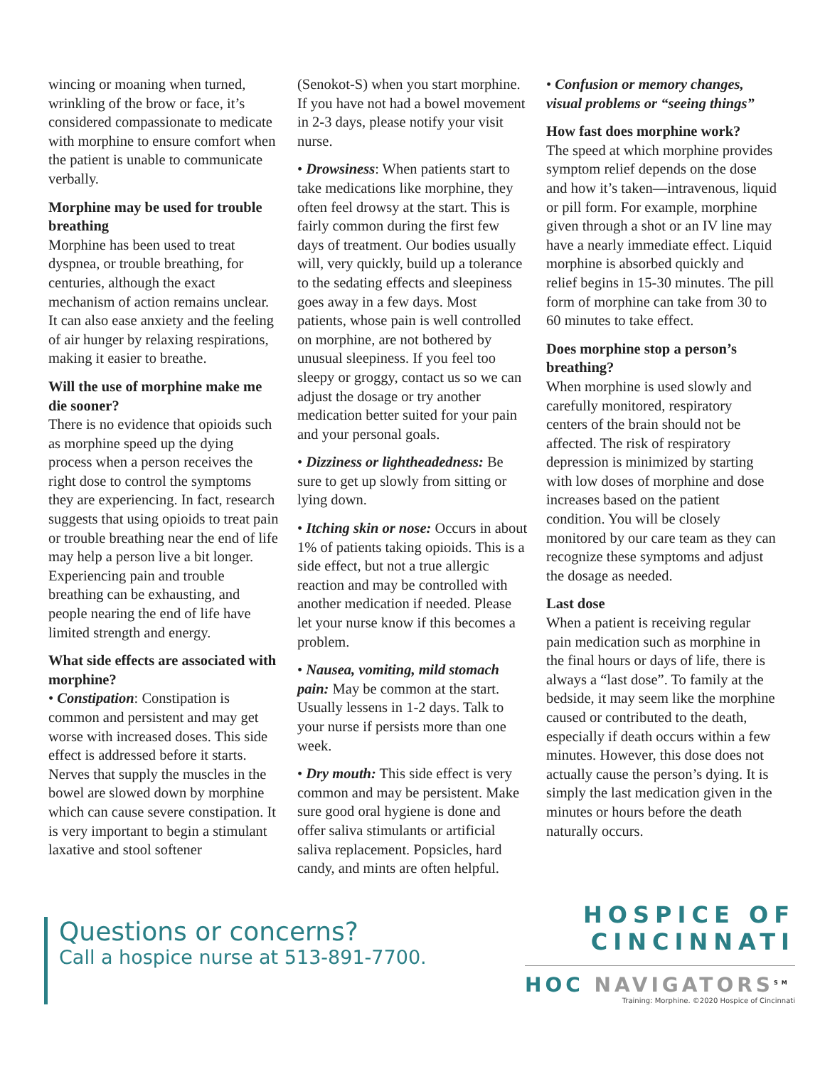wincing or moaning when turned, wrinkling of the brow or face, it’s considered compassionate to medicate with morphine to ensure comfort when the patient is unable to communicate verbally.
Morphine may be used for trouble breathing
Morphine has been used to treat dyspnea, or trouble breathing, for centuries, although the exact mechanism of action remains unclear. It can also ease anxiety and the feeling of air hunger by relaxing respirations, making it easier to breathe.
Will the use of morphine make me die sooner?
There is no evidence that opioids such as morphine speed up the dying process when a person receives the right dose to control the symptoms they are experiencing. In fact, research suggests that using opioids to treat pain or trouble breathing near the end of life may help a person live a bit longer. Experiencing pain and trouble breathing can be exhausting, and people nearing the end of life have limited strength and energy.
What side effects are associated with morphine?
• Constipation: Constipation is common and persistent and may get worse with increased doses. This side effect is addressed before it starts. Nerves that supply the muscles in the bowel are slowed down by morphine which can cause severe constipation. It is very important to begin a stimulant laxative and stool softener
(Senokot-S) when you start morphine. If you have not had a bowel movement in 2-3 days, please notify your visit nurse.
• Drowsiness: When patients start to take medications like morphine, they often feel drowsy at the start. This is fairly common during the first few days of treatment. Our bodies usually will, very quickly, build up a tolerance to the sedating effects and sleepiness goes away in a few days. Most patients, whose pain is well controlled on morphine, are not bothered by unusual sleepiness. If you feel too sleepy or groggy, contact us so we can adjust the dosage or try another medication better suited for your pain and your personal goals.
• Dizziness or lightheadedness: Be sure to get up slowly from sitting or lying down.
• Itching skin or nose: Occurs in about 1% of patients taking opioids. This is a side effect, but not a true allergic reaction and may be controlled with another medication if needed. Please let your nurse know if this becomes a problem.
• Nausea, vomiting, mild stomach pain: May be common at the start. Usually lessens in 1-2 days. Talk to your nurse if persists more than one week.
• Dry mouth: This side effect is very common and may be persistent. Make sure good oral hygiene is done and offer saliva stimulants or artificial saliva replacement. Popsicles, hard candy, and mints are often helpful.
• Confusion or memory changes, visual problems or “seeing things”
How fast does morphine work?
The speed at which morphine provides symptom relief depends on the dose and how it’s taken—intravenous, liquid or pill form. For example, morphine given through a shot or an IV line may have a nearly immediate effect. Liquid morphine is absorbed quickly and relief begins in 15-30 minutes. The pill form of morphine can take from 30 to 60 minutes to take effect.
Does morphine stop a person’s breathing?
When morphine is used slowly and carefully monitored, respiratory centers of the brain should not be affected. The risk of respiratory depression is minimized by starting with low doses of morphine and dose increases based on the patient condition. You will be closely monitored by our care team as they can recognize these symptoms and adjust the dosage as needed.
Last dose
When a patient is receiving regular pain medication such as morphine in the final hours or days of life, there is always a “last dose”. To family at the bedside, it may seem like the morphine caused or contributed to the death, especially if death occurs within a few minutes. However, this dose does not actually cause the person’s dying. It is simply the last medication given in the minutes or hours before the death naturally occurs.
Questions or concerns?
Call a hospice nurse at 513-891-7700.
HOSPICE OF
CINCINNATI
HOC NAVIGATORS<sup>SM</sup>
Training: Morphine. ©2020 Hospice of Cincinnati